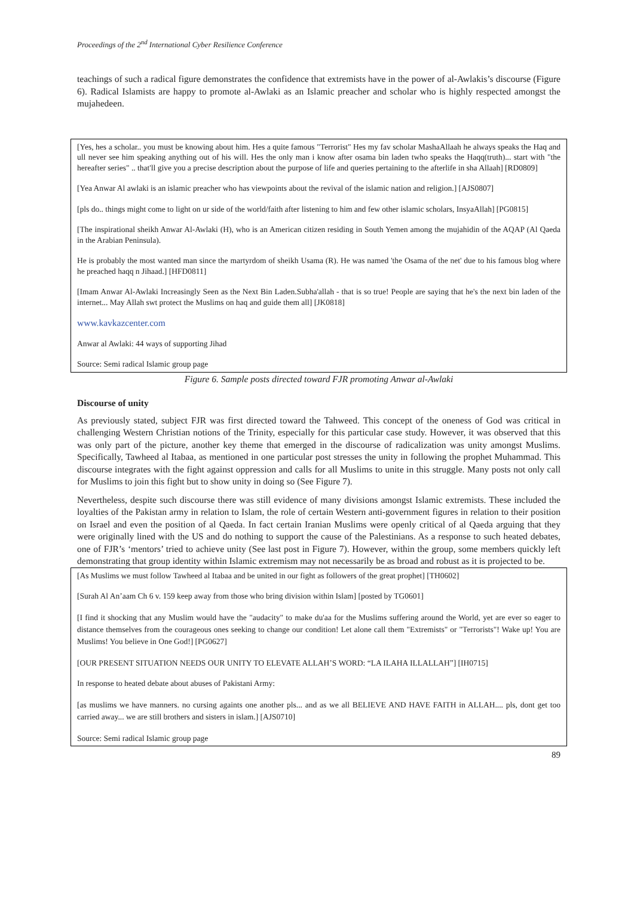Proceedings of the 2<sup>nd</sup> International Cyber Resilience Conference
teachings of such a radical figure demonstrates the confidence that extremists have in the power of al-Awlakis’s discourse (Figure 6). Radical Islamists are happy to promote al-Awlaki as an Islamic preacher and scholar who is highly respected amongst the mujahedeen.
[Yes, hes a scholar.. you must be knowing about him. Hes a quite famous "Terrorist" Hes my fav scholar MashaAllaah he always speaks the Haq and ull never see him speaking anything out of his will. Hes the only man i know after osama bin laden twho speaks the Haqq(truth)... start with "the hereafter series" .. that'll give you a precise description about the purpose of life and queries pertaining to the afterlife in sha Allaah] [RD0809]
[Yea Anwar Al awlaki is an islamic preacher who has viewpoints about the revival of the islamic nation and religion.] [AJS0807]
[pls do.. things might come to light on ur side of the world/faith after listening to him and few other islamic scholars, InsyaAllah] [PG0815]
[The inspirational sheikh Anwar Al-Awlaki (H), who is an American citizen residing in South Yemen among the mujahidin of the AQAP (Al Qaeda in the Arabian Peninsula).
He is probably the most wanted man since the martyrdom of sheikh Usama (R). He was named 'the Osama of the net' due to his famous blog where he preached haqq n Jihaad.] [HFD0811]
[Imam Anwar Al-Awlaki Increasingly Seen as the Next Bin Laden.Subha'allah - that is so true! People are saying that he's the next bin laden of the internet... May Allah swt protect the Muslims on haq and guide them all] [JK0818]
www.kavkazcenter.com
Anwar al Awlaki: 44 ways of supporting Jihad
Source: Semi radical Islamic group page
Figure 6. Sample posts directed toward FJR promoting Anwar al-Awlaki
Discourse of unity
As previously stated, subject FJR was first directed toward the Tahweed. This concept of the oneness of God was critical in challenging Western Christian notions of the Trinity, especially for this particular case study. However, it was observed that this was only part of the picture, another key theme that emerged in the discourse of radicalization was unity amongst Muslims. Specifically, Tawheed al Itabaa, as mentioned in one particular post stresses the unity in following the prophet Muhammad. This discourse integrates with the fight against oppression and calls for all Muslims to unite in this struggle. Many posts not only call for Muslims to join this fight but to show unity in doing so (See Figure 7).
Nevertheless, despite such discourse there was still evidence of many divisions amongst Islamic extremists. These included the loyalties of the Pakistan army in relation to Islam, the role of certain Western anti-government figures in relation to their position on Israel and even the position of al Qaeda. In fact certain Iranian Muslims were openly critical of al Qaeda arguing that they were originally lined with the US and do nothing to support the cause of the Palestinians. As a response to such heated debates, one of FJR’s ‘mentors’ tried to achieve unity (See last post in Figure 7). However, within the group, some members quickly left demonstrating that group identity within Islamic extremism may not necessarily be as broad and robust as it is projected to be.
[As Muslims we must follow Tawheed al Itabaa and be united in our fight as followers of the great prophet] [TH0602]
[Surah Al An’aam Ch 6 v. 159 keep away from those who bring division within Islam] [posted by TG0601]
[I find it shocking that any Muslim would have the "audacity" to make du'aa for the Muslims suffering around the World, yet are ever so eager to distance themselves from the courageous ones seeking to change our condition! Let alone call them "Extremists" or "Terrorists"! Wake up! You are Muslims! You believe in One God!] [PG0627]
[OUR PRESENT SITUATION NEEDS OUR UNITY TO ELEVATE ALLAH’S WORD: “LA ILAHA ILLALLAH”] [IH0715]
In response to heated debate about abuses of Pakistani Army:
[as muslims we have manners. no cursing againts one another pls... and as we all BELIEVE AND HAVE FAITH in ALLAH.... pls, dont get too carried away... we are still brothers and sisters in islam.] [AJS0710]
Source: Semi radical Islamic group page
89